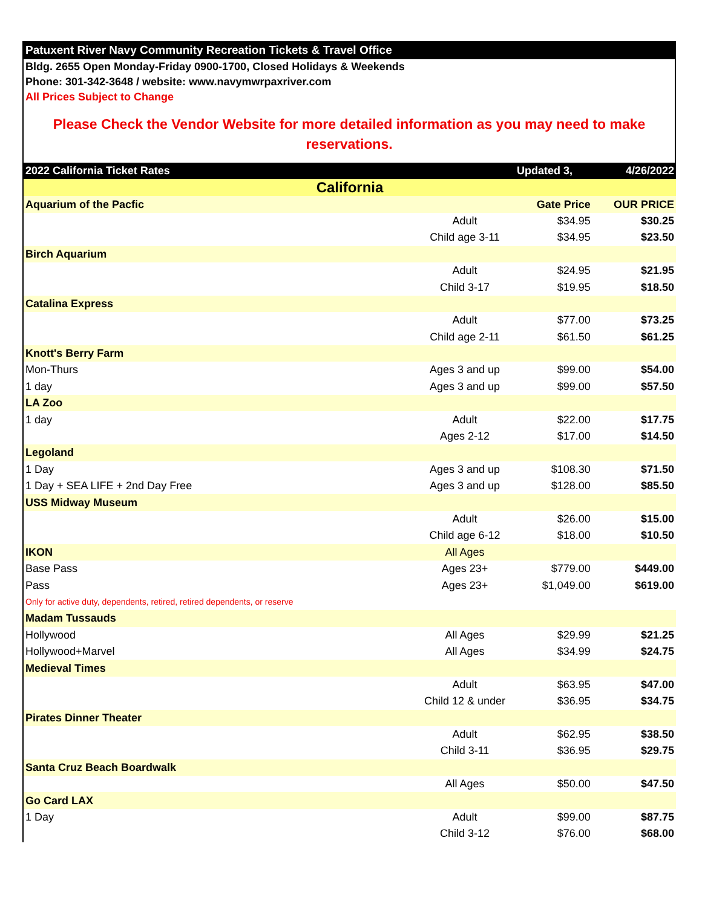Patuxent River Navy Community Recreation Tickets & Travel Office
Bldg. 2655 Open Monday-Friday 0900-1700, Closed Holidays & Weekends
Phone: 301-342-3648 / website: www.navymwrpaxriver.com
All Prices Subject to Change
Please Check the Vendor Website for more detailed information as you may need to make reservations.
| 2022 California Ticket Rates | | Updated 3, | 4/26/2022 |
| California | | | |
| Aquarium of the Pacfic | | Gate Price | OUR PRICE |
| | Adult | $34.95 | $30.25 |
| | Child age 3-11 | $34.95 | $23.50 |
| Birch Aquarium | | | |
| | Adult | $24.95 | $21.95 |
| | Child 3-17 | $19.95 | $18.50 |
| Catalina Express | | | |
| | Adult | $77.00 | $73.25 |
| | Child age 2-11 | $61.50 | $61.25 |
| Knott's Berry Farm | | | |
| Mon-Thurs | Ages 3 and up | $99.00 | $54.00 |
| 1 day | Ages 3 and up | $99.00 | $57.50 |
| LA Zoo | | | |
| 1 day | Adult | $22.00 | $17.75 |
| | Ages 2-12 | $17.00 | $14.50 |
| Legoland | | | |
| 1 Day | Ages 3 and up | $108.30 | $71.50 |
| 1 Day + SEA LIFE + 2nd Day Free | Ages 3 and up | $128.00 | $85.50 |
| USS Midway Museum | | | |
| | Adult | $26.00 | $15.00 |
| | Child age 6-12 | $18.00 | $10.50 |
| IKON | All Ages | | |
| Base Pass | Ages 23+ | $779.00 | $449.00 |
| Pass | Ages 23+ | $1,049.00 | $619.00 |
| Only for active duty, dependents, retired, retired dependents, or reserve | | | |
| Madam Tussauds | | | |
| Hollywood | All Ages | $29.99 | $21.25 |
| Hollywood+Marvel | All Ages | $34.99 | $24.75 |
| Medieval Times | | | |
| | Adult | $63.95 | $47.00 |
| | Child 12 & under | $36.95 | $34.75 |
| Pirates Dinner Theater | | | |
| | Adult | $62.95 | $38.50 |
| | Child 3-11 | $36.95 | $29.75 |
| Santa Cruz Beach Boardwalk | | | |
| | All Ages | $50.00 | $47.50 |
| Go Card LAX | | | |
| 1 Day | Adult | $99.00 | $87.75 |
| | Child 3-12 | $76.00 | $68.00 |